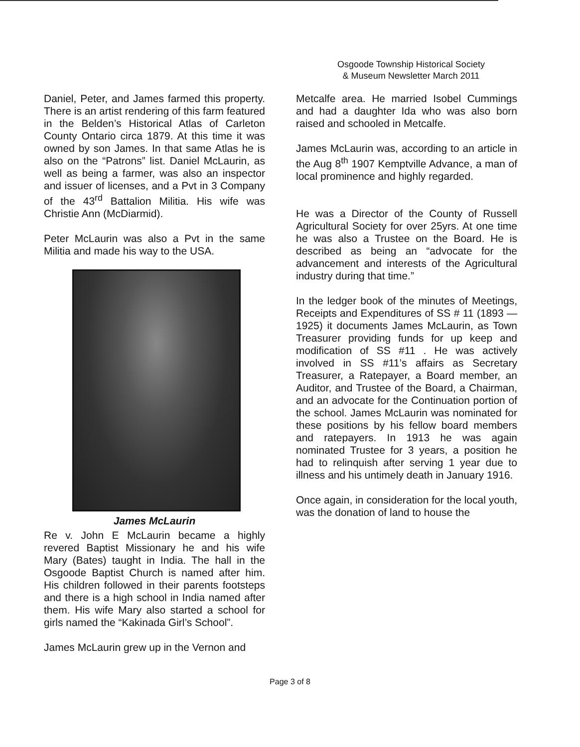Osgoode Township Historical Society
& Museum Newsletter March 2011
Daniel, Peter, and James farmed this property. There is an artist rendering of this farm featured in the Belden’s Historical Atlas of Carleton County Ontario circa 1879. At this time it was owned by son James. In that same Atlas he is also on the “Patrons” list. Daniel McLaurin, as well as being a farmer, was also an inspector and issuer of licenses, and a Pvt in 3 Company of the 43<sup>rd</sup> Battalion Militia. His wife was Christie Ann (McDiarmid).
Peter McLaurin was also a Pvt in the same Militia and made his way to the USA.
James McLaurin
Re v. John E McLaurin became a highly revered Baptist Missionary he and his wife Mary (Bates) taught in India. The hall in the Osgoode Baptist Church is named after him. His children followed in their parents footsteps and there is a high school in India named after them. His wife Mary also started a school for girls named the “Kakinada Girl’s School”.
James McLaurin grew up in the Vernon and
Metcalfe area. He married Isobel Cummings and had a daughter Ida who was also born raised and schooled in Metcalfe.
James McLaurin was, according to an article in the Aug 8<sup>th</sup> 1907 Kemptville Advance, a man of local prominence and highly regarded.
He was a Director of the County of Russell Agricultural Society for over 25yrs. At one time he was also a Trustee on the Board. He is described as being an “advocate for the advancement and interests of the Agricultural industry during that time.”
In the ledger book of the minutes of Meetings, Receipts and Expenditures of SS # 11 (1893 — 1925) it documents James McLaurin, as Town Treasurer providing funds for up keep and modification of SS #11 . He was actively involved in SS #11’s affairs as Secretary Treasurer, a Ratepayer, a Board member, an Auditor, and Trustee of the Board, a Chairman, and an advocate for the Continuation portion of the school. James McLaurin was nominated for these positions by his fellow board members and ratepayers. In 1913 he was again nominated Trustee for 3 years, a position he had to relinquish after serving 1 year due to illness and his untimely death in January 1916.
Once again, in consideration for the local youth, was the donation of land to house the
Page 3 of 8